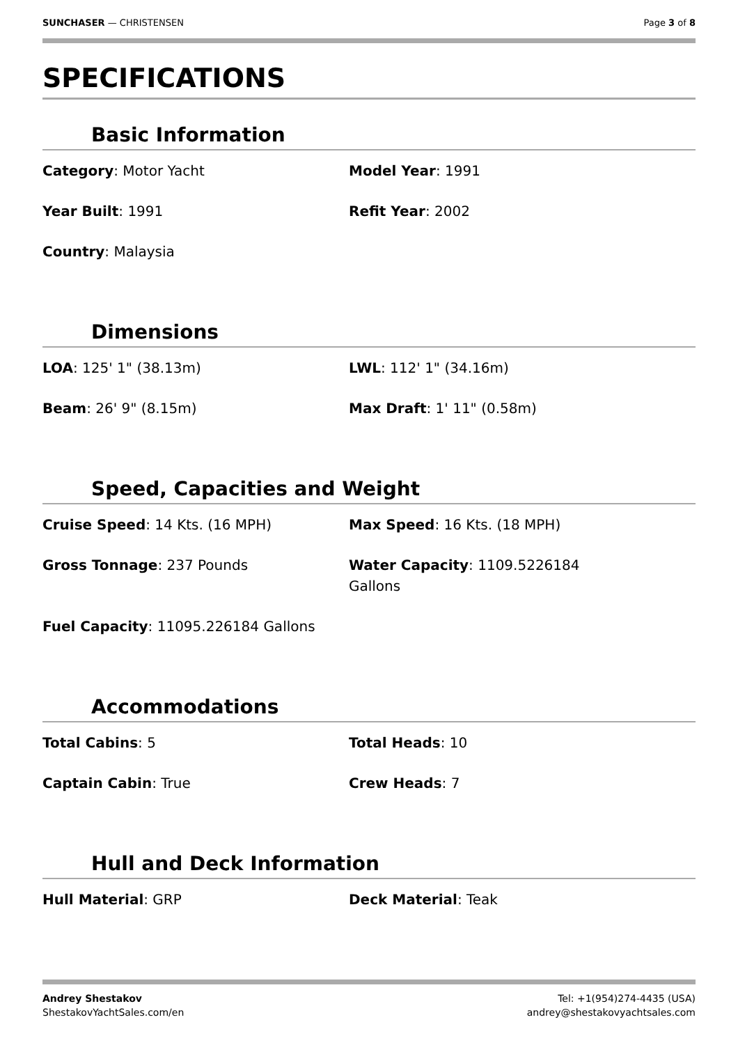SUNCHASER — CHRISTENSEN Page 3 of 8
SPECIFICATIONS
Basic Information
Category: Motor Yacht
Model Year: 1991
Year Built: 1991
Refit Year: 2002
Country: Malaysia
Dimensions
LOA: 125' 1" (38.13m)
LWL: 112' 1" (34.16m)
Beam: 26' 9" (8.15m)
Max Draft: 1' 11" (0.58m)
Speed, Capacities and Weight
Cruise Speed: 14 Kts. (16 MPH)
Max Speed: 16 Kts. (18 MPH)
Gross Tonnage: 237 Pounds
Water Capacity: 1109.5226184
Gallons
Fuel Capacity: 11095.226184 Gallons
Accommodations
Total Cabins: 5
Total Heads: 10
Captain Cabin: True
Crew Heads: 7
Hull and Deck Information
Hull Material: GRP
Deck Material: Teak
Andrey Shestakov
ShestakovYachtSales.com/en
Tel: +1(954)274-4435 (USA)
andrey@shestakovyachtsales.com